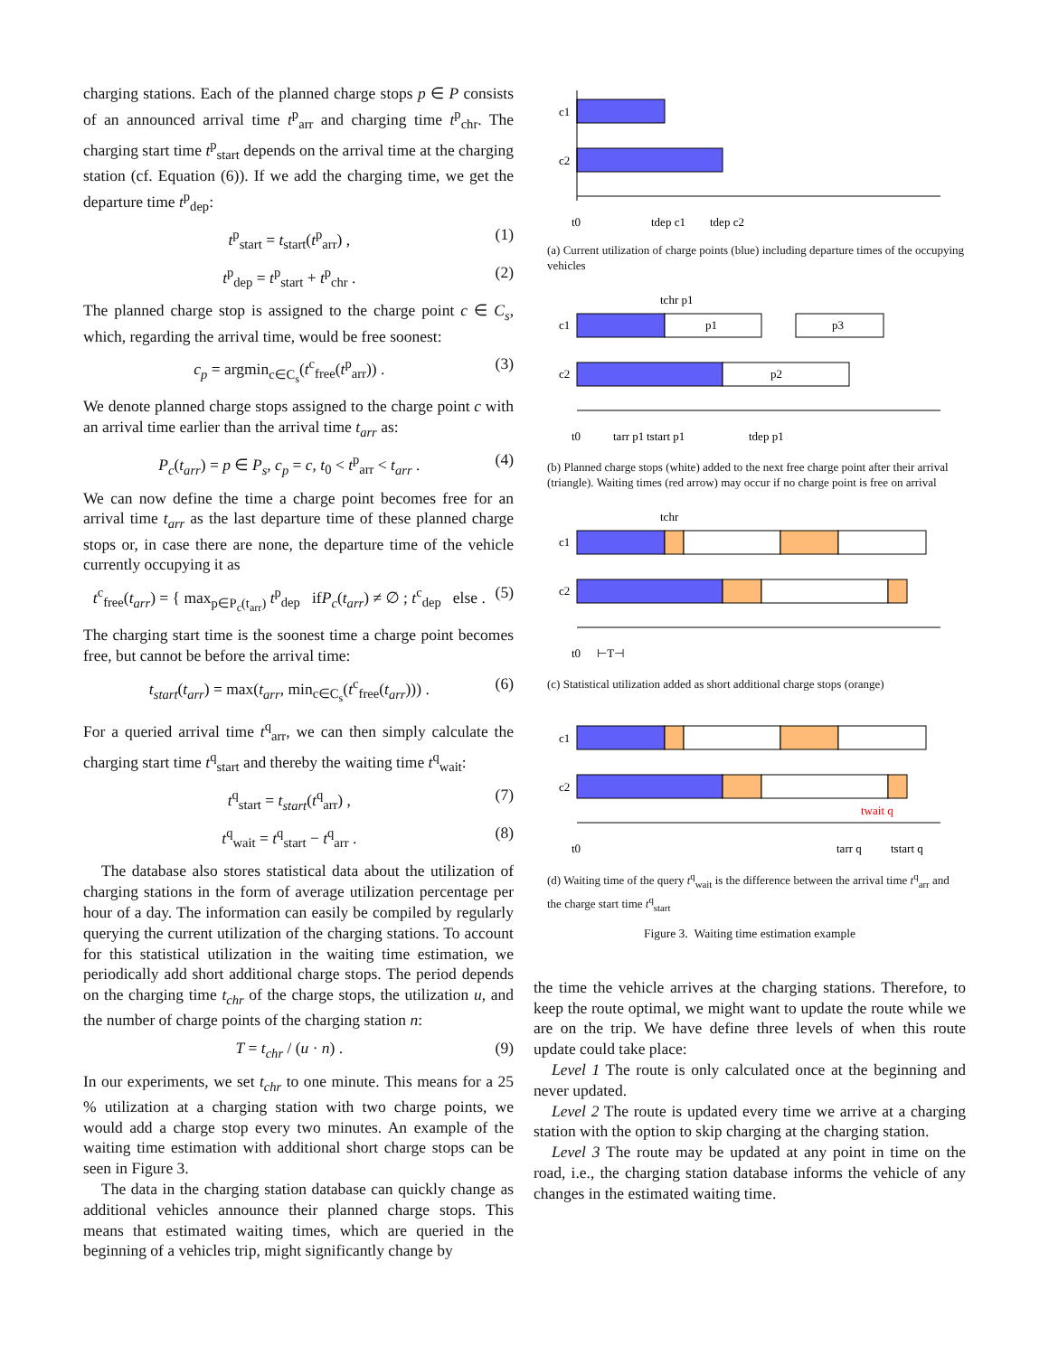charging stations. Each of the planned charge stops p ∈ P consists of an announced arrival time t<sup>p</sup><sub>arr</sub> and charging time t<sup>p</sup><sub>chr</sub>. The charging start time t<sup>p</sup><sub>start</sub> depends on the arrival time at the charging station (cf. Equation (6)). If we add the charging time, we get the departure time t<sup>p</sup><sub>dep</sub>:
t<sup>p</sup><sub>start</sub> = t<sub>start</sub>(t<sup>p</sup><sub>arr</sub>) , (1)
t<sup>p</sup><sub>dep</sub> = t<sup>p</sup><sub>start</sub> + t<sup>p</sup><sub>chr</sub> . (2)
The planned charge stop is assigned to the charge point c ∈ C<sub>s</sub>, which, regarding the arrival time, would be free soonest:
c<sub>p</sub> = argmin<sub>c∈C<sub>s</sub></sub>(t<sup>c</sup><sub>free</sub>(t<sup>p</sup><sub>arr</sub>)) . (3)
We denote planned charge stops assigned to the charge point c with an arrival time earlier than the arrival time t<sub>arr</sub> as:
P<sub>c</sub>(t<sub>arr</sub>) = p ∈ P<sub>s</sub>, c<sub>p</sub> = c, t<sub>0</sub> < t<sup>p</sup><sub>arr</sub> < t<sub>arr</sub> . (4)
We can now define the time a charge point becomes free for an arrival time t<sub>arr</sub> as the last departure time of these planned charge stops or, in case there are none, the departure time of the vehicle currently occupying it as
t<sup>c</sup><sub>free</sub>(t<sub>arr</sub>) = { max<sub>p∈P<sub>c</sub>(t<sub>arr</sub>)</sub> t<sup>p</sup><sub>dep</sub> ifP<sub>c</sub>(t<sub>arr</sub>) ≠ ∅ ; t<sup>c</sup><sub>dep</sub> else . (5)
The charging start time is the soonest time a charge point becomes free, but cannot be before the arrival time:
t<sub>start</sub>(t<sub>arr</sub>) = max(t<sub>arr</sub>, min<sub>c∈C<sub>s</sub></sub>(t<sup>c</sup><sub>free</sub>(t<sub>arr</sub>))) . (6)
For a queried arrival time t<sup>q</sup><sub>arr</sub>, we can then simply calculate the charging start time t<sup>q</sup><sub>start</sub> and thereby the waiting time t<sup>q</sup><sub>wait</sub>:
t<sup>q</sup><sub>start</sub> = t<sub>start</sub>(t<sup>q</sup><sub>arr</sub>) , (7)
t<sup>q</sup><sub>wait</sub> = t<sup>q</sup><sub>start</sub> − t<sup>q</sup><sub>arr</sub> . (8)
The database also stores statistical data about the utilization of charging stations in the form of average utilization percentage per hour of a day. The information can easily be compiled by regularly querying the current utilization of the charging stations. To account for this statistical utilization in the waiting time estimation, we periodically add short additional charge stops. The period depends on the charging time t<sub>chr</sub> of the charge stops, the utilization u, and the number of charge points of the charging station n:
T = t<sub>chr</sub> / (u · n) . (9)
In our experiments, we set t<sub>chr</sub> to one minute. This means for a 25 % utilization at a charging station with two charge points, we would add a charge stop every two minutes. An example of the waiting time estimation with additional short charge stops can be seen in Figure 3.
The data in the charging station database can quickly change as additional vehicles announce their planned charge stops. This means that estimated waiting times, which are queried in the beginning of a vehicles trip, might significantly change by
c1
c2
t0
tdep c1
tdep c2
(a) Current utilization of charge points (blue) including departure times of the occupying vehicles
tchr p1
c1
c2
p1
p3
p2
t0
tarr p1
tstart p1
tdep p1
(b) Planned charge stops (white) added to the next free charge point after their arrival (triangle). Waiting times (red arrow) may occur if no charge point is free on arrival
tchr
c1
c2
t0
⊢T⊣
(c) Statistical utilization added as short additional charge stops (orange)
c1
c2
twait q
t0
tarr q
tstart q
(d) Waiting time of the query t<sup>q</sup><sub>wait</sub> is the difference between the arrival time t<sup>q</sup><sub>arr</sub> and the charge start time t<sup>q</sup><sub>start</sub>
Figure 3. Waiting time estimation example
the time the vehicle arrives at the charging stations. Therefore, to keep the route optimal, we might want to update the route while we are on the trip. We have define three levels of when this route update could take place:
Level 1 The route is only calculated once at the beginning and never updated.
Level 2 The route is updated every time we arrive at a charging station with the option to skip charging at the charging station.
Level 3 The route may be updated at any point in time on the road, i.e., the charging station database informs the vehicle of any changes in the estimated waiting time.